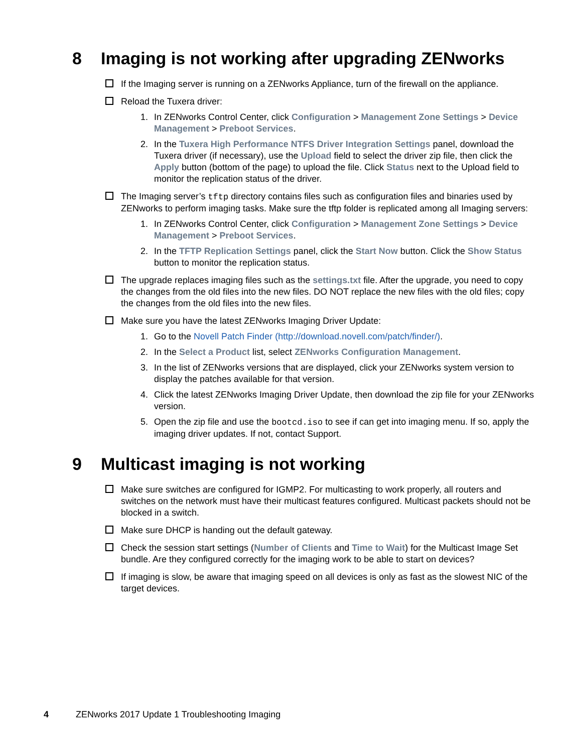8 Imaging is not working after upgrading ZENworks
If the Imaging server is running on a ZENworks Appliance, turn of the firewall on the appliance.
Reload the Tuxera driver:
1. In ZENworks Control Center, click Configuration > Management Zone Settings > Device Management > Preboot Services.
2. In the Tuxera High Performance NTFS Driver Integration Settings panel, download the Tuxera driver (if necessary), use the Upload field to select the driver zip file, then click the Apply button (bottom of the page) to upload the file. Click Status next to the Upload field to monitor the replication status of the driver.
The Imaging server’s tftp directory contains files such as configuration files and binaries used by ZENworks to perform imaging tasks. Make sure the tftp folder is replicated among all Imaging servers:
1. In ZENworks Control Center, click Configuration > Management Zone Settings > Device Management > Preboot Services.
2. In the TFTP Replication Settings panel, click the Start Now button. Click the Show Status button to monitor the replication status.
The upgrade replaces imaging files such as the settings.txt file. After the upgrade, you need to copy the changes from the old files into the new files. DO NOT replace the new files with the old files; copy the changes from the old files into the new files.
Make sure you have the latest ZENworks Imaging Driver Update:
1. Go to the Novell Patch Finder (http://download.novell.com/patch/finder/).
2. In the Select a Product list, select ZENworks Configuration Management.
3. In the list of ZENworks versions that are displayed, click your ZENworks system version to display the patches available for that version.
4. Click the latest ZENworks Imaging Driver Update, then download the zip file for your ZENworks version.
5. Open the zip file and use the bootcd.iso to see if can get into imaging menu. If so, apply the imaging driver updates. If not, contact Support.
9 Multicast imaging is not working
Make sure switches are configured for IGMP2. For multicasting to work properly, all routers and switches on the network must have their multicast features configured. Multicast packets should not be blocked in a switch.
Make sure DHCP is handing out the default gateway.
Check the session start settings (Number of Clients and Time to Wait) for the Multicast Image Set bundle. Are they configured correctly for the imaging work to be able to start on devices?
If imaging is slow, be aware that imaging speed on all devices is only as fast as the slowest NIC of the target devices.
4 ZENworks 2017 Update 1 Troubleshooting Imaging